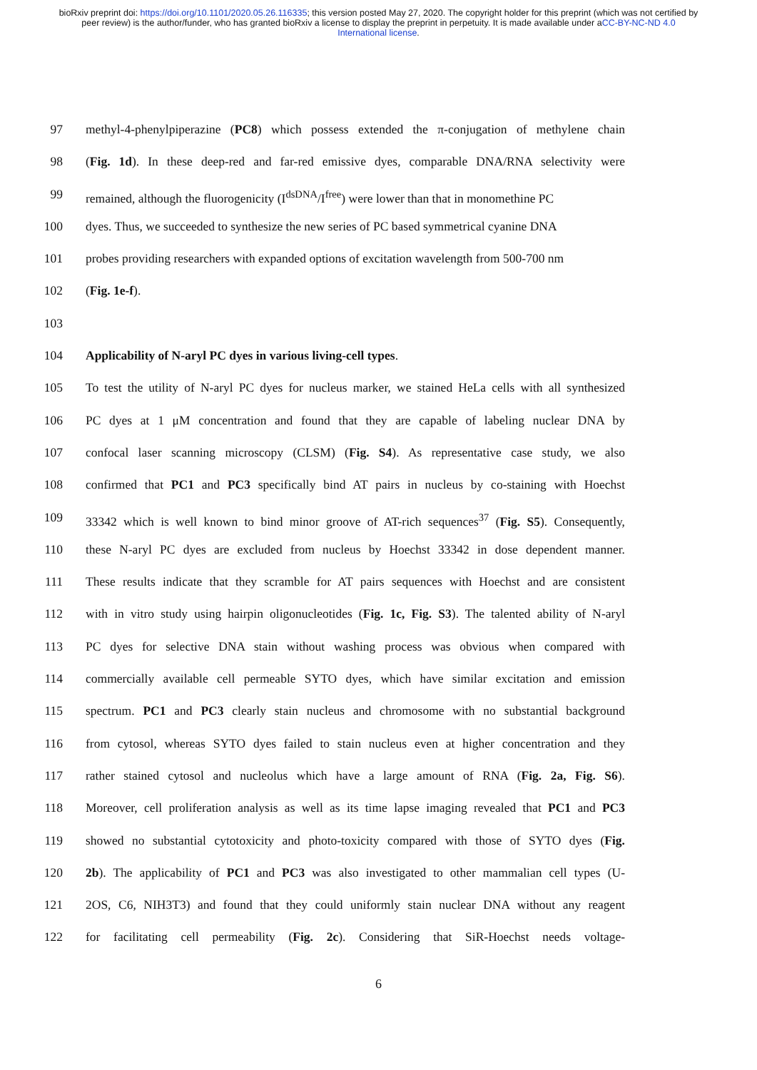bioRxiv preprint doi: https://doi.org/10.1101/2020.05.26.116335; this version posted May 27, 2020. The copyright holder for this preprint (which was not certified by peer review) is the author/funder, who has granted bioRxiv a license to display the preprint in perpetuity. It is made available under aCC-BY-NC-ND 4.0 International license.
97 methyl-4-phenylpiperazine (PC8) which possess extended the π-conjugation of methylene chain
98 (Fig. 1d). In these deep-red and far-red emissive dyes, comparable DNA/RNA selectivity were
99 remained, although the fluorogenicity (I<sup>dsDNA</sup>/I<sup>free</sup>) were lower than that in monomethine PC
100 dyes. Thus, we succeeded to synthesize the new series of PC based symmetrical cyanine DNA
101 probes providing researchers with expanded options of excitation wavelength from 500-700 nm
102 (Fig. 1e-f).
103
104 Applicability of N-aryl PC dyes in various living-cell types.
105 To test the utility of N-aryl PC dyes for nucleus marker, we stained HeLa cells with all synthesized
106 PC dyes at 1 μM concentration and found that they are capable of labeling nuclear DNA by
107 confocal laser scanning microscopy (CLSM) (Fig. S4). As representative case study, we also
108 confirmed that PC1 and PC3 specifically bind AT pairs in nucleus by co-staining with Hoechst
109 33342 which is well known to bind minor groove of AT-rich sequences<sup>37</sup> (Fig. S5). Consequently,
110 these N-aryl PC dyes are excluded from nucleus by Hoechst 33342 in dose dependent manner.
111 These results indicate that they scramble for AT pairs sequences with Hoechst and are consistent
112 with in vitro study using hairpin oligonucleotides (Fig. 1c, Fig. S3). The talented ability of N-aryl
113 PC dyes for selective DNA stain without washing process was obvious when compared with
114 commercially available cell permeable SYTO dyes, which have similar excitation and emission
115 spectrum. PC1 and PC3 clearly stain nucleus and chromosome with no substantial background
116 from cytosol, whereas SYTO dyes failed to stain nucleus even at higher concentration and they
117 rather stained cytosol and nucleolus which have a large amount of RNA (Fig. 2a, Fig. S6).
118 Moreover, cell proliferation analysis as well as its time lapse imaging revealed that PC1 and PC3
119 showed no substantial cytotoxicity and photo-toxicity compared with those of SYTO dyes (Fig.
120 2b). The applicability of PC1 and PC3 was also investigated to other mammalian cell types (U-
121 2OS, C6, NIH3T3) and found that they could uniformly stain nuclear DNA without any reagent
122 for facilitating cell permeability (Fig. 2c). Considering that SiR-Hoechst needs voltage-
6